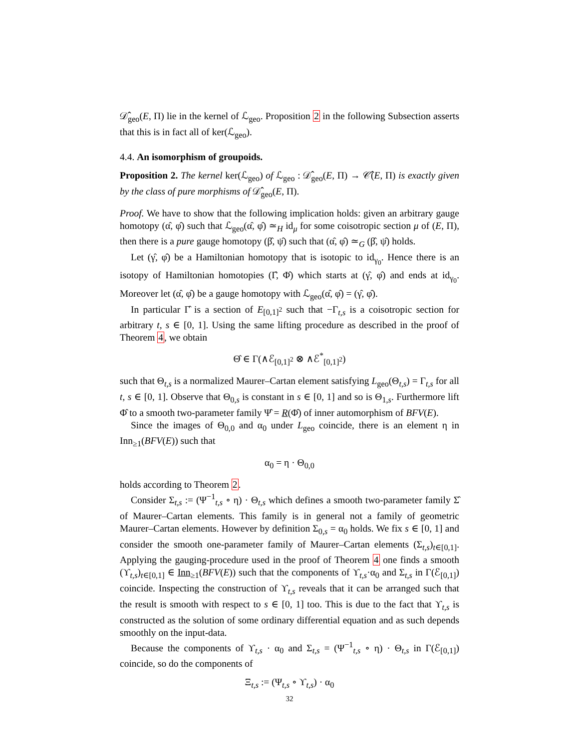𝒟̂<sub>geo</sub>(E, Π) lie in the kernel of ℒ<sub>geo</sub>. Proposition 2 in the following Subsection asserts that this is in fact all of ker(ℒ<sub>geo</sub>).
4.4. An isomorphism of groupoids.
Proposition 2. The kernel ker(ℒ<sub>geo</sub>) of ℒ<sub>geo</sub> : 𝒟̂<sub>geo</sub>(E, Π) → 𝒞̂(E, Π) is exactly given by the class of pure morphisms of 𝒟̂<sub>geo</sub>(E, Π).
Proof. We have to show that the following implication holds: given an arbitrary gauge homotopy (α̂, φ̂) such that ℒ<sub>geo</sub>(α̂, φ̂) ≃<sub>H</sub> id<sub>μ</sub> for some coisotropic section μ of (E, Π), then there is a pure gauge homotopy (β̂, ψ̂) such that (α̂, φ̂) ≃<sub>G</sub> (β̂, ψ̂) holds.
Let (γ̂, φ̂) be a Hamiltonian homotopy that is isotopic to id<sub>γ<sub>0</sub></sub>. Hence there is an isotopy of Hamiltonian homotopies (Γ̂, Φ̂) which starts at (γ̂, φ̂) and ends at id<sub>γ<sub>0</sub></sub>. Moreover let (α̂, φ̂) be a gauge homotopy with ℒ<sub>geo</sub>(α̂, φ̂) = (γ̂, φ̂).
In particular Γ̂ is a section of E<sub>[0,1]<sup>2</sup></sub> such that −Γ<sub>t,s</sub> is a coisotropic section for arbitrary t, s ∈ [0, 1]. Using the same lifting procedure as described in the proof of Theorem 4, we obtain
Θ̂ ∈ Γ(∧ℰ<sub>[0,1]<sup>2</sup></sub> ⊗ ∧ℰ<sup>*</sup><sub>[0,1]<sup>2</sup></sub>)
such that Θ<sub>t,s</sub> is a normalized Maurer–Cartan element satisfying L<sub>geo</sub>(Θ<sub>t,s</sub>) = Γ<sub>t,s</sub> for all t, s ∈ [0, 1]. Observe that Θ<sub>0,s</sub> is constant in s ∈ [0, 1] and so is Θ<sub>1,s</sub>. Furthermore lift Φ̂ to a smooth two-parameter family Ψ̂ = R(Φ̂) of inner automorphism of BFV(E).
Since the images of Θ<sub>0,0</sub> and α<sub>0</sub> under L<sub>geo</sub> coincide, there is an element η in Inn<sub>≥1</sub>(BFV(E)) such that
α<sub>0</sub> = η · Θ<sub>0,0</sub>
holds according to Theorem 2.
Consider Σ<sub>t,s</sub> := (Ψ<sup>−1</sup><sub>t,s</sub> ∘ η) · Θ<sub>t,s</sub> which defines a smooth two-parameter family Σ̂ of Maurer–Cartan elements. This family is in general not a family of geometric Maurer–Cartan elements. However by definition Σ<sub>0,s</sub> = α<sub>0</sub> holds. We fix s ∈ [0, 1] and consider the smooth one-parameter family of Maurer–Cartan elements (Σ<sub>t,s</sub>)<sub>t∈[0,1]</sub>. Applying the gauging-procedure used in the proof of Theorem 4 one finds a smooth (ϒ<sub>t,s</sub>)<sub>t∈[0,1]</sub> ∈ Inn<sub>≥1</sub>(BFV(E)) such that the components of ϒ<sub>t,s</sub>·α<sub>0</sub> and Σ<sub>t,s</sub> in Γ(ℰ<sub>[0,1]</sub>) coincide. Inspecting the construction of ϒ<sub>t,s</sub> reveals that it can be arranged such that the result is smooth with respect to s ∈ [0, 1] too. This is due to the fact that ϒ<sub>t,s</sub> is constructed as the solution of some ordinary differential equation and as such depends smoothly on the input-data.
Because the components of ϒ<sub>t,s</sub> · α<sub>0</sub> and Σ<sub>t,s</sub> = (Ψ<sup>−1</sup><sub>t,s</sub> ∘ η) · Θ<sub>t,s</sub> in Γ(ℰ<sub>[0,1]</sub>) coincide, so do the components of
Ξ<sub>t,s</sub> := (Ψ<sub>t,s</sub> ∘ ϒ<sub>t,s</sub>) · α<sub>0</sub>
32